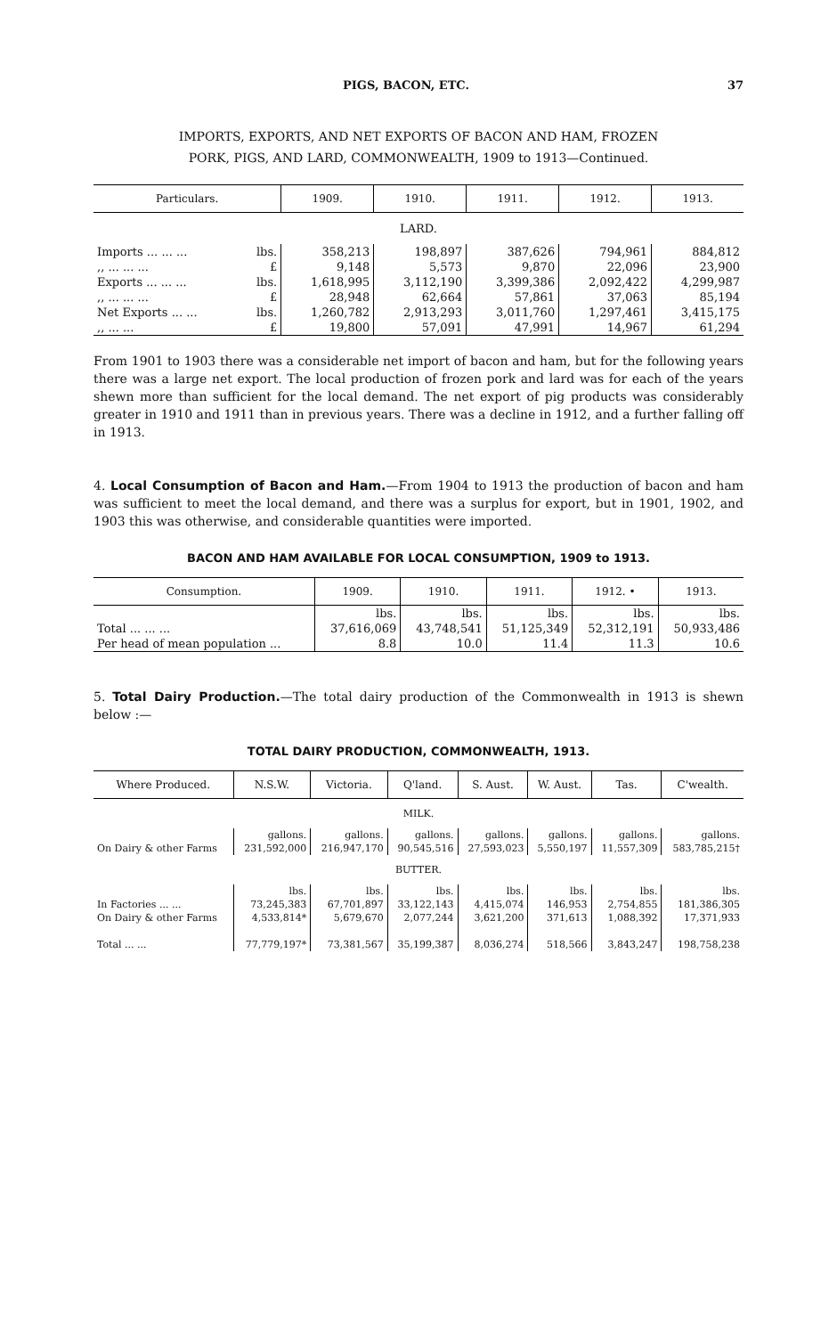PIGS, BACON, ETC. 37
IMPORTS, EXPORTS, AND NET EXPORTS OF BACON AND HAM, FROZEN
PORK, PIGS, AND LARD, COMMONWEALTH, 1909 to 1913—Continued.
| Particulars. | | 1909. | 1910. | 1911. | 1912. | 1913. |
| --- | --- | --- | --- | --- | --- | --- |
| LARD. | | | | | | |
| Imports ... ... ... | lbs. | 358,213 | 198,897 | 387,626 | 794,961 | 884,812 |
| ,, ... ... ... | £ | 9,148 | 5,573 | 9,870 | 22,096 | 23,900 |
| Exports ... ... ... | lbs. | 1,618,995 | 3,112,190 | 3,399,386 | 2,092,422 | 4,299,987 |
| ,, ... ... ... | £ | 28,948 | 62,664 | 57,861 | 37,063 | 85,194 |
| Net Exports ... ... | lbs. | 1,260,782 | 2,913,293 | 3,011,760 | 1,297,461 | 3,415,175 |
| ,, ... ... | £ | 19,800 | 57,091 | 47,991 | 14,967 | 61,294 |
From 1901 to 1903 there was a considerable net import of bacon and ham, but for the following years there was a large net export. The local production of frozen pork and lard was for each of the years shewn more than sufficient for the local demand. The net export of pig products was considerably greater in 1910 and 1911 than in previous years. There was a decline in 1912, and a further falling off in 1913.
4. Local Consumption of Bacon and Ham.—From 1904 to 1913 the production of bacon and ham was sufficient to meet the local demand, and there was a surplus for export, but in 1901, 1902, and 1903 this was otherwise, and considerable quantities were imported.
BACON AND HAM AVAILABLE FOR LOCAL CONSUMPTION, 1909 to 1913.
| Consumption. | 1909. | 1910. | 1911. | 1912. • | 1913. |
| --- | --- | --- | --- | --- | --- |
| | lbs. | lbs. | lbs. | lbs. | lbs. |
| Total ... ... ... | 37,616,069 | 43,748,541 | 51,125,349 | 52,312,191 | 50,933,486 |
| Per head of mean population ... | 8.8 | 10.0 | 11.4 | 11.3 | 10.6 |
5. Total Dairy Production.—The total dairy production of the Commonwealth in 1913 is shewn below :—
TOTAL DAIRY PRODUCTION, COMMONWEALTH, 1913.
| Where Produced. | N.S.W. | Victoria. | Q'land. | S. Aust. | W. Aust. | Tas. | C'wealth. |
| --- | --- | --- | --- | --- | --- | --- | --- |
| MILK. | | | | | | | |
| | gallons. | gallons. | gallons. | gallons. | gallons. | gallons. | gallons. |
| On Dairy & other Farms | 231,592,000 | 216,947,170 | 90,545,516 | 27,593,023 | 5,550,197 | 11,557,309 | 583,785,215† |
| BUTTER. | | | | | | | |
| | lbs. | lbs. | lbs. | lbs. | lbs. | lbs. | lbs. |
| In Factories ... ... | 73,245,383 | 67,701,897 | 33,122,143 | 4,415,074 | 146,953 | 2,754,855 | 181,386,305 |
| On Dairy & other Farms | 4,533,814* | 5,679,670 | 2,077,244 | 3,621,200 | 371,613 | 1,088,392 | 17,371,933 |
| Total ... ... | 77,779,197* | 73,381,567 | 35,199,387 | 8,036,274 | 518,566 | 3,843,247 | 198,758,238 |